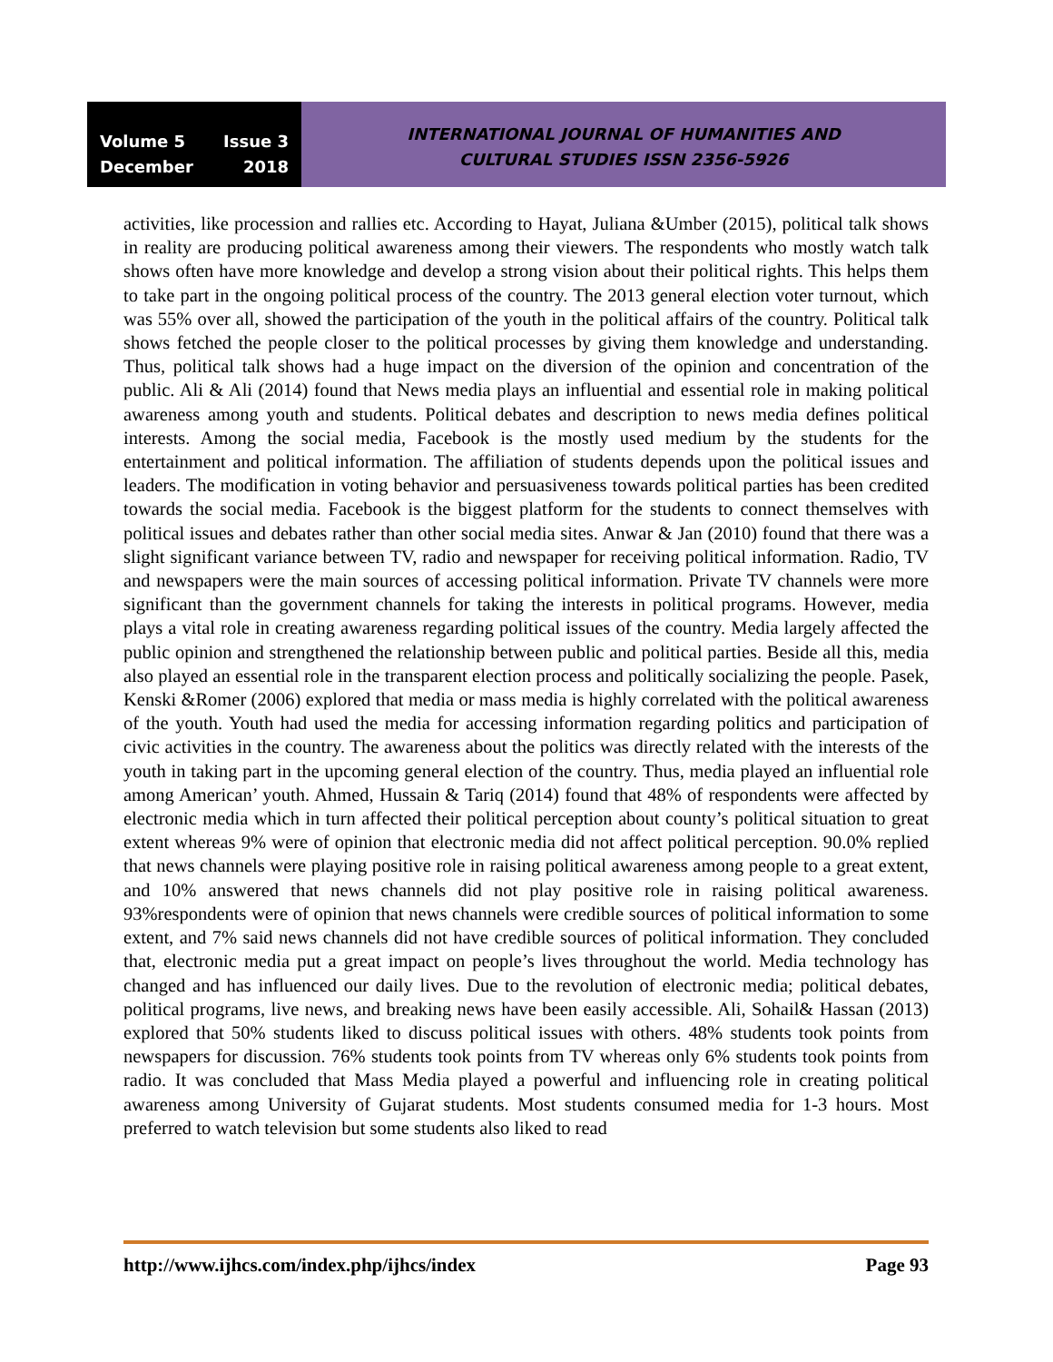Volume 5 Issue 3
December 2018
INTERNATIONAL JOURNAL OF HUMANITIES AND
CULTURAL STUDIES ISSN 2356-5926
activities, like procession and rallies etc. According to Hayat, Juliana &Umber (2015), political talk shows in reality are producing political awareness among their viewers. The respondents who mostly watch talk shows often have more knowledge and develop a strong vision about their political rights. This helps them to take part in the ongoing political process of the country. The 2013 general election voter turnout, which was 55% over all, showed the participation of the youth in the political affairs of the country. Political talk shows fetched the people closer to the political processes by giving them knowledge and understanding. Thus, political talk shows had a huge impact on the diversion of the opinion and concentration of the public. Ali & Ali (2014) found that News media plays an influential and essential role in making political awareness among youth and students. Political debates and description to news media defines political interests. Among the social media, Facebook is the mostly used medium by the students for the entertainment and political information. The affiliation of students depends upon the political issues and leaders. The modification in voting behavior and persuasiveness towards political parties has been credited towards the social media. Facebook is the biggest platform for the students to connect themselves with political issues and debates rather than other social media sites. Anwar & Jan (2010) found that there was a slight significant variance between TV, radio and newspaper for receiving political information. Radio, TV and newspapers were the main sources of accessing political information. Private TV channels were more significant than the government channels for taking the interests in political programs. However, media plays a vital role in creating awareness regarding political issues of the country. Media largely affected the public opinion and strengthened the relationship between public and political parties. Beside all this, media also played an essential role in the transparent election process and politically socializing the people. Pasek, Kenski &Romer (2006) explored that media or mass media is highly correlated with the political awareness of the youth. Youth had used the media for accessing information regarding politics and participation of civic activities in the country. The awareness about the politics was directly related with the interests of the youth in taking part in the upcoming general election of the country. Thus, media played an influential role among American’ youth. Ahmed, Hussain & Tariq (2014) found that 48% of respondents were affected by electronic media which in turn affected their political perception about county’s political situation to great extent whereas 9% were of opinion that electronic media did not affect political perception. 90.0% replied that news channels were playing positive role in raising political awareness among people to a great extent, and 10% answered that news channels did not play positive role in raising political awareness. 93%respondents were of opinion that news channels were credible sources of political information to some extent, and 7% said news channels did not have credible sources of political information. They concluded that, electronic media put a great impact on people’s lives throughout the world. Media technology has changed and has influenced our daily lives. Due to the revolution of electronic media; political debates, political programs, live news, and breaking news have been easily accessible. Ali, Sohail& Hassan (2013) explored that 50% students liked to discuss political issues with others. 48% students took points from newspapers for discussion. 76% students took points from TV whereas only 6% students took points from radio. It was concluded that Mass Media played a powerful and influencing role in creating political awareness among University of Gujarat students. Most students consumed media for 1-3 hours. Most preferred to watch television but some students also liked to read
http://www.ijhcs.com/index.php/ijhcs/index Page 93